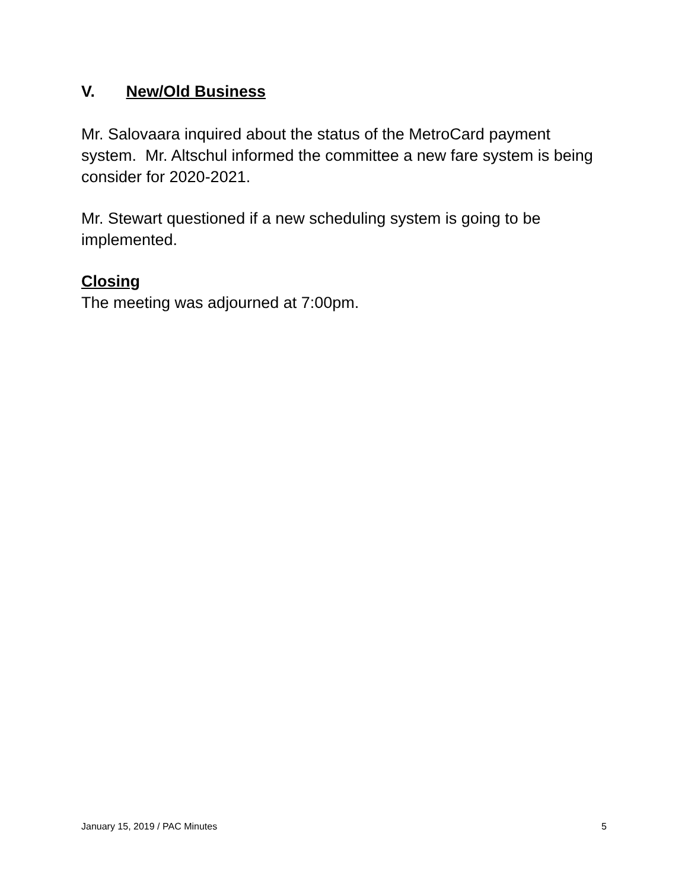V. New/Old Business
Mr. Salovaara inquired about the status of the MetroCard payment system. Mr. Altschul informed the committee a new fare system is being consider for 2020-2021.
Mr. Stewart questioned if a new scheduling system is going to be implemented.
Closing
The meeting was adjourned at 7:00pm.
January 15, 2019 / PAC Minutes 5